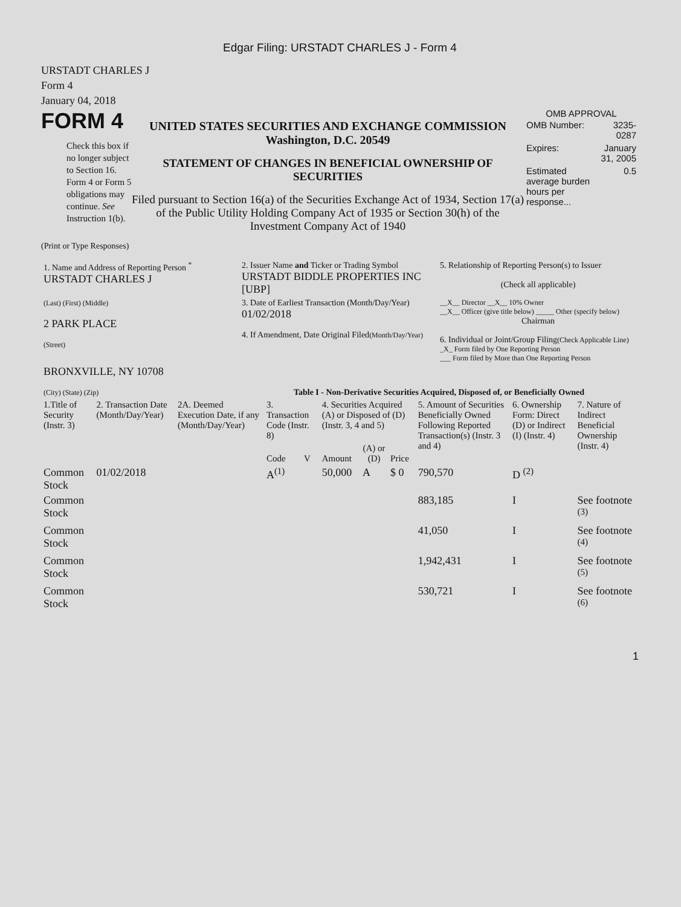Edgar Filing: URSTADT CHARLES J - Form 4
URSTADT CHARLES J
Form 4
January 04, 2018
FORM 4
Check this box if no longer subject to Section 16. Form 4 or Form 5 obligations may continue. See Instruction 1(b).
UNITED STATES SECURITIES AND EXCHANGE COMMISSION
Washington, D.C. 20549
STATEMENT OF CHANGES IN BENEFICIAL OWNERSHIP OF SECURITIES
Filed pursuant to Section 16(a) of the Securities Exchange Act of 1934, Section 17(a) of the Public Utility Holding Company Act of 1935 or Section 30(h) of the Investment Company Act of 1940
OMB APPROVAL
| OMB Number: | 3235-0287 |
| Expires: | January 31, 2005 |
| Estimated average burden hours per response... | 0.5 |
(Print or Type Responses)
| 1. Name and Address of Reporting Person <sup>*</sup> URSTADT CHARLES J | 2. Issuer Name and Ticker or Trading Symbol URSTADT BIDDLE PROPERTIES INC [UBP] | 5. Relationship of Reporting Person(s) to Issuer (Check all applicable) |
| (Last) (First) (Middle) 2 PARK PLACE (Street) | 3. Date of Earliest Transaction (Month/Day/Year) 01/02/2018 4. If Amendment, Date Original Filed (Month/Day/Year) | __X__ Director __X__ 10% Owner __X__ Officer (give title below) _____ Other (specify below) Chairman 6. Individual or Joint/Group Filing (Check Applicable Line) _X_ Form filed by One Reporting Person ___ Form filed by More than One Reporting Person |
| BRONXVILLE, NY 10708 (City) (State) (Zip) | Table I - Non-Derivative Securities Acquired, Disposed of, or Beneficially Owned | |
| 1.Title of Security (Instr. 3) | 2. Transaction Date (Month/Day/Year) | 2A. Deemed Execution Date, if any (Month/Day/Year) | 3. Transaction Code (Instr. 8) | | 4. Securities Acquired (A) or Disposed of (D) (Instr. 3, 4 and 5) | | | 5. Amount of Securities Beneficially Owned Following Reported Transaction(s) (Instr. 3 and 4) | 6. Ownership Form: Direct (D) or Indirect (I) (Instr. 4) | 7. Nature of Indirect Beneficial Ownership (Instr. 4) |
| --- | --- | --- | --- | --- | --- | --- | --- | --- | --- | --- |
| | | | Code | V | Amount | (A) or (D) | Price | | | |
| Common Stock | 01/02/2018 | | A<sup>(1)</sup> | | 50,000 | A | $ 0 | 790,570 | D <sup>(2)</sup> | |
| Common Stock | | | | | | | | 883,185 | I | See footnote <sup>(3)</sup> |
| Common Stock | | | | | | | | 41,050 | I | See footnote <sup>(4)</sup> |
| Common Stock | | | | | | | | 1,942,431 | I | See footnote <sup>(5)</sup> |
| Common Stock | | | | | | | | 530,721 | I | See footnote <sup>(6)</sup> |
1